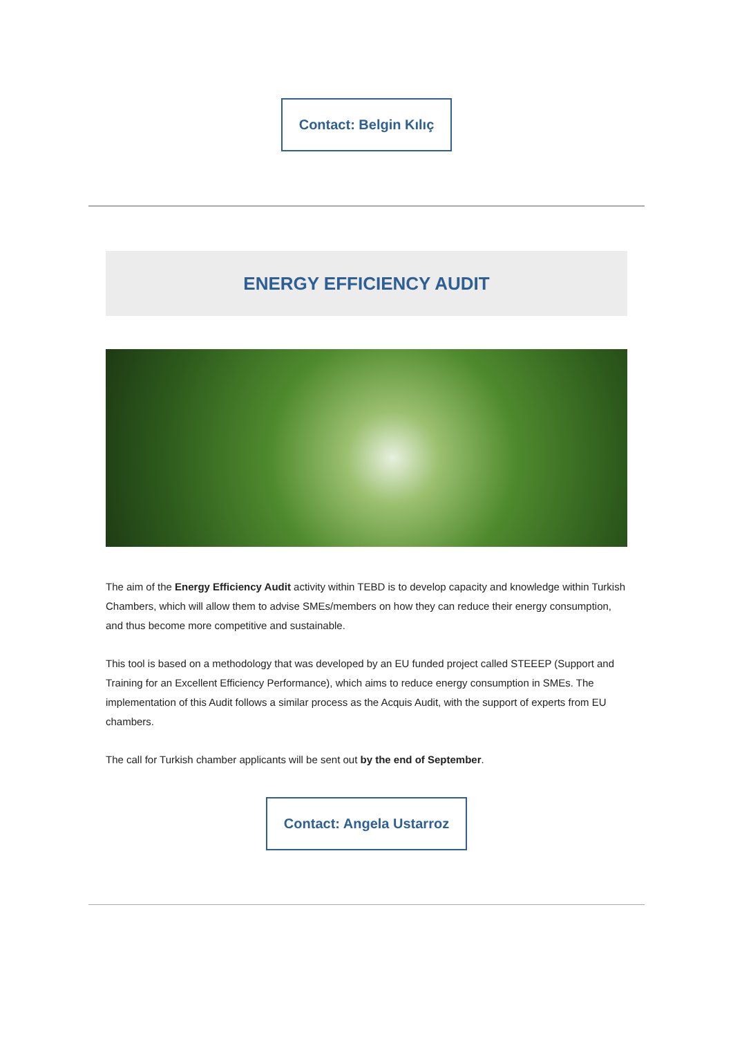Contact: Belgin Kılıç
ENERGY EFFICIENCY AUDIT
The aim of the Energy Efficiency Audit activity within TEBD is to develop capacity and knowledge within Turkish Chambers, which will allow them to advise SMEs/members on how they can reduce their energy consumption, and thus become more competitive and sustainable.
This tool is based on a methodology that was developed by an EU funded project called STEEEP (Support and Training for an Excellent Efficiency Performance), which aims to reduce energy consumption in SMEs. The implementation of this Audit follows a similar process as the Acquis Audit, with the support of experts from EU chambers.
The call for Turkish chamber applicants will be sent out by the end of September.
Contact: Angela Ustarroz